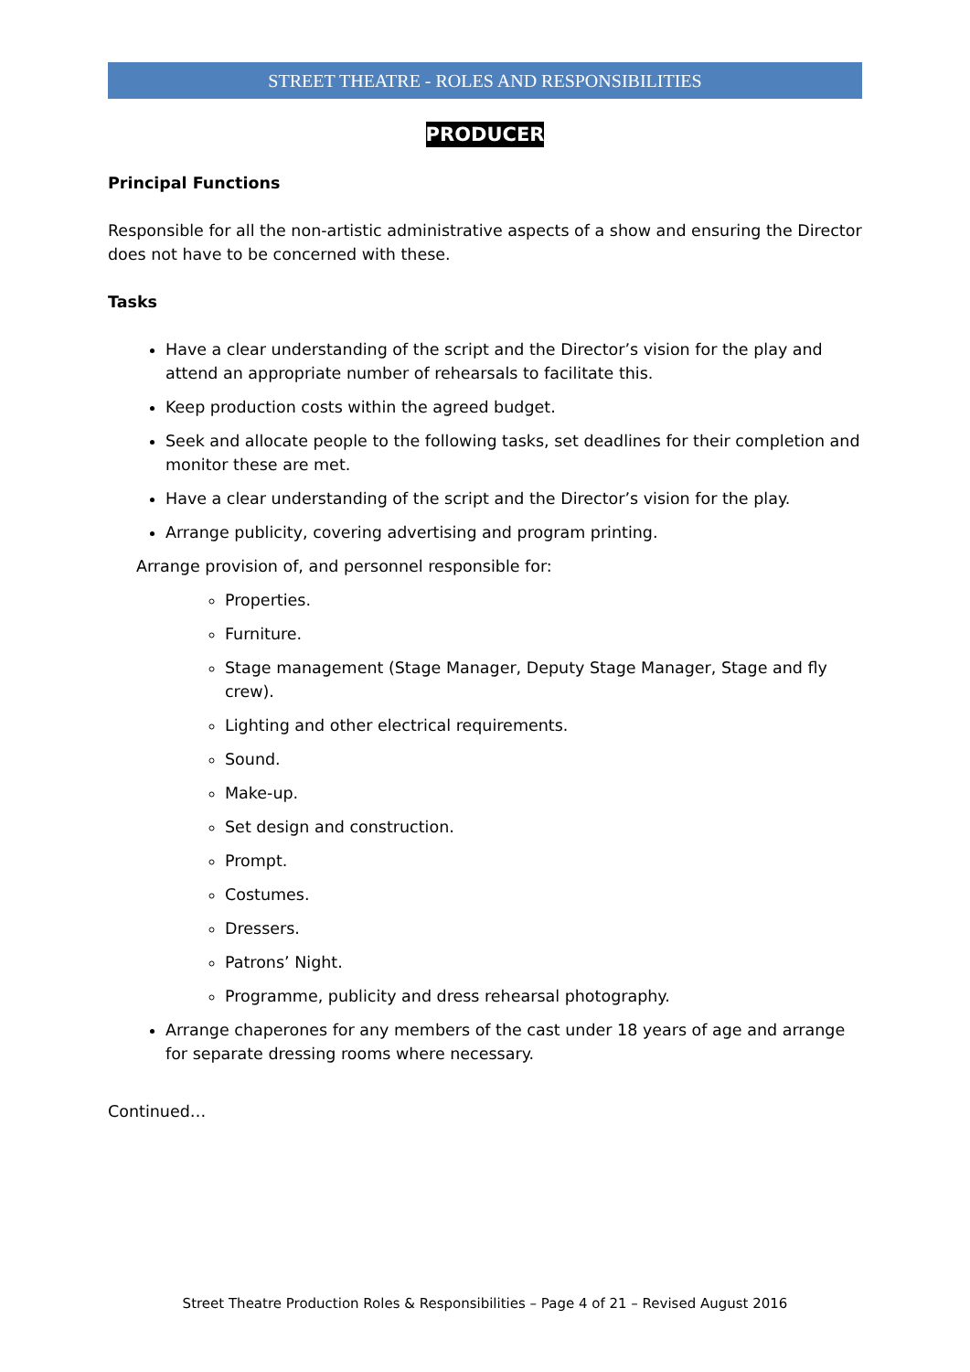STREET THEATRE - ROLES AND RESPONSIBILITIES
PRODUCER
Principal Functions
Responsible for all the non-artistic administrative aspects of a show and ensuring the Director does not have to be concerned with these.
Tasks
Have a clear understanding of the script and the Director’s vision for the play and attend an appropriate number of rehearsals to facilitate this.
Keep production costs within the agreed budget.
Seek and allocate people to the following tasks, set deadlines for their completion and monitor these are met.
Have a clear understanding of the script and the Director’s vision for the play.
Arrange publicity, covering advertising and program printing.
Arrange provision of, and personnel responsible for:
Properties.
Furniture.
Stage management (Stage Manager, Deputy Stage Manager, Stage and fly crew).
Lighting and other electrical requirements.
Sound.
Make-up.
Set design and construction.
Prompt.
Costumes.
Dressers.
Patrons’ Night.
Programme, publicity and dress rehearsal photography.
Arrange chaperones for any members of the cast under 18 years of age and arrange for separate dressing rooms where necessary.
Continued…
Street Theatre Production Roles & Responsibilities – Page 4 of 21 – Revised August 2016